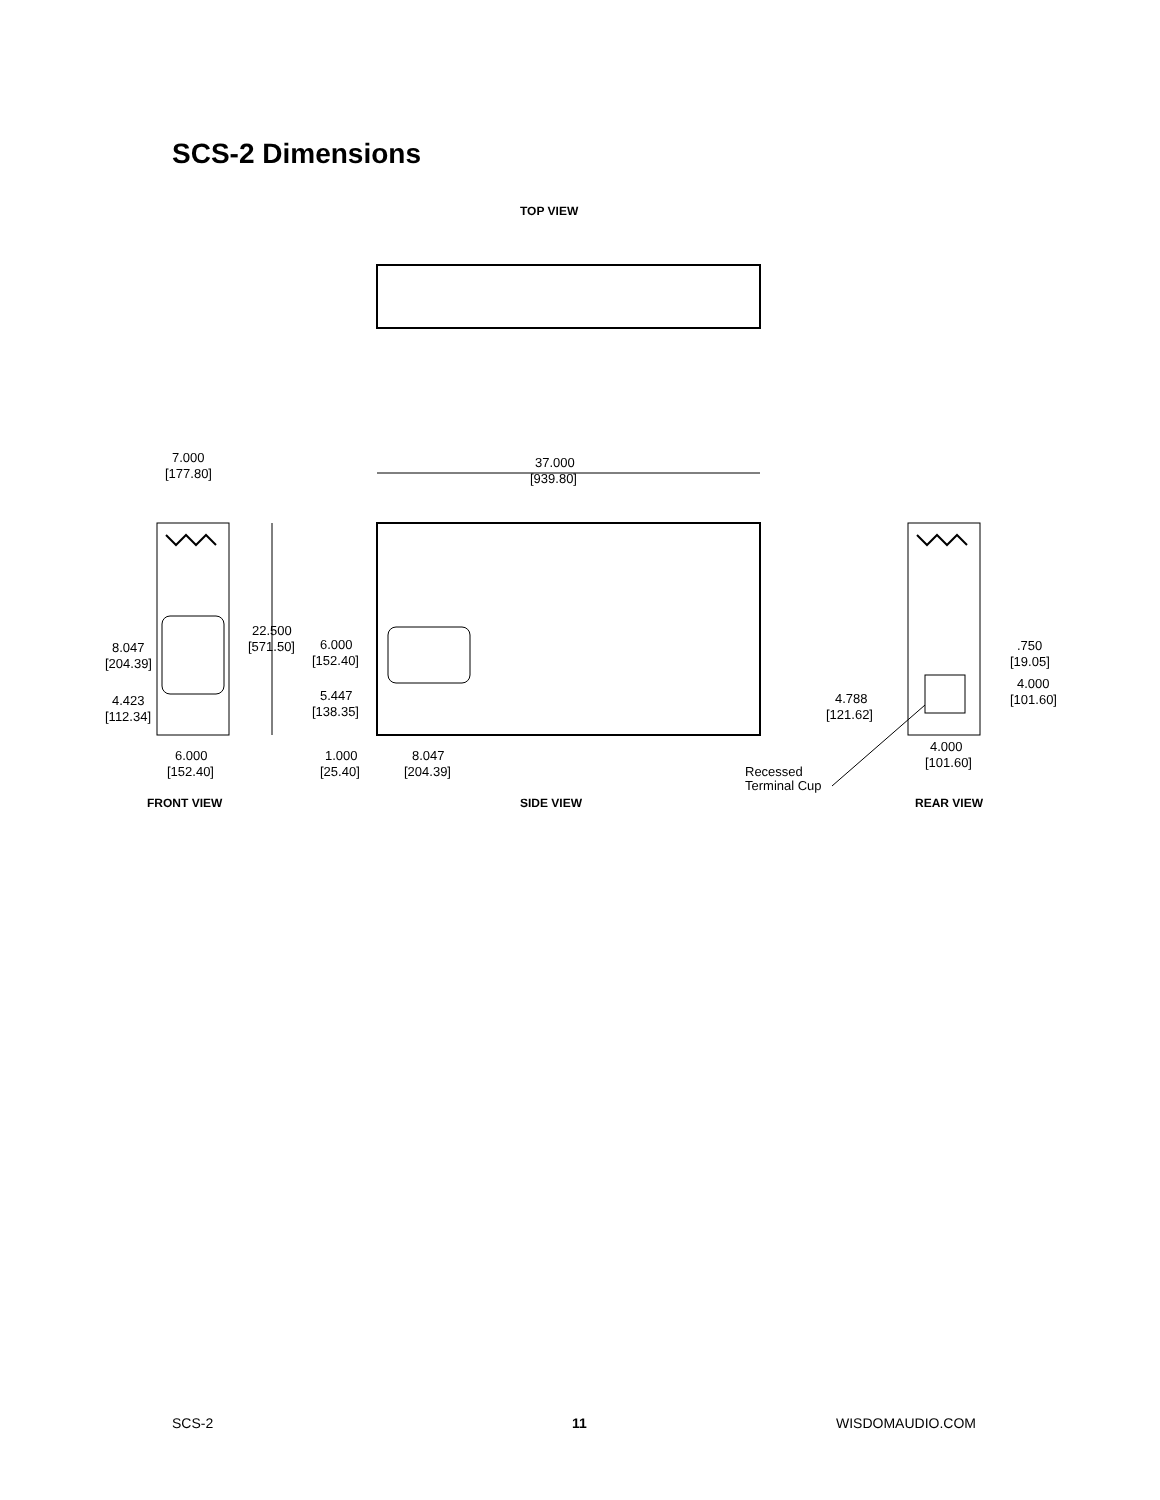SCS-2 Dimensions
TOP VIEW
7.000
[177.80]
37.000
[939.80]
8.047
[204.39]
4.423
[112.34]
22.500
[571.50]
6.000
[152.40]
5.447
[138.35]
6.000
[152.40]
1.000
[25.40]
8.047
[204.39]
.750
[19.05]
4.000
[101.60]
4.788
[121.62]
4.000
[101.60]
Recessed
Terminal Cup
FRONT VIEW
SIDE VIEW
REAR VIEW
SCS-2 11 WISDOMAUDIO.COM